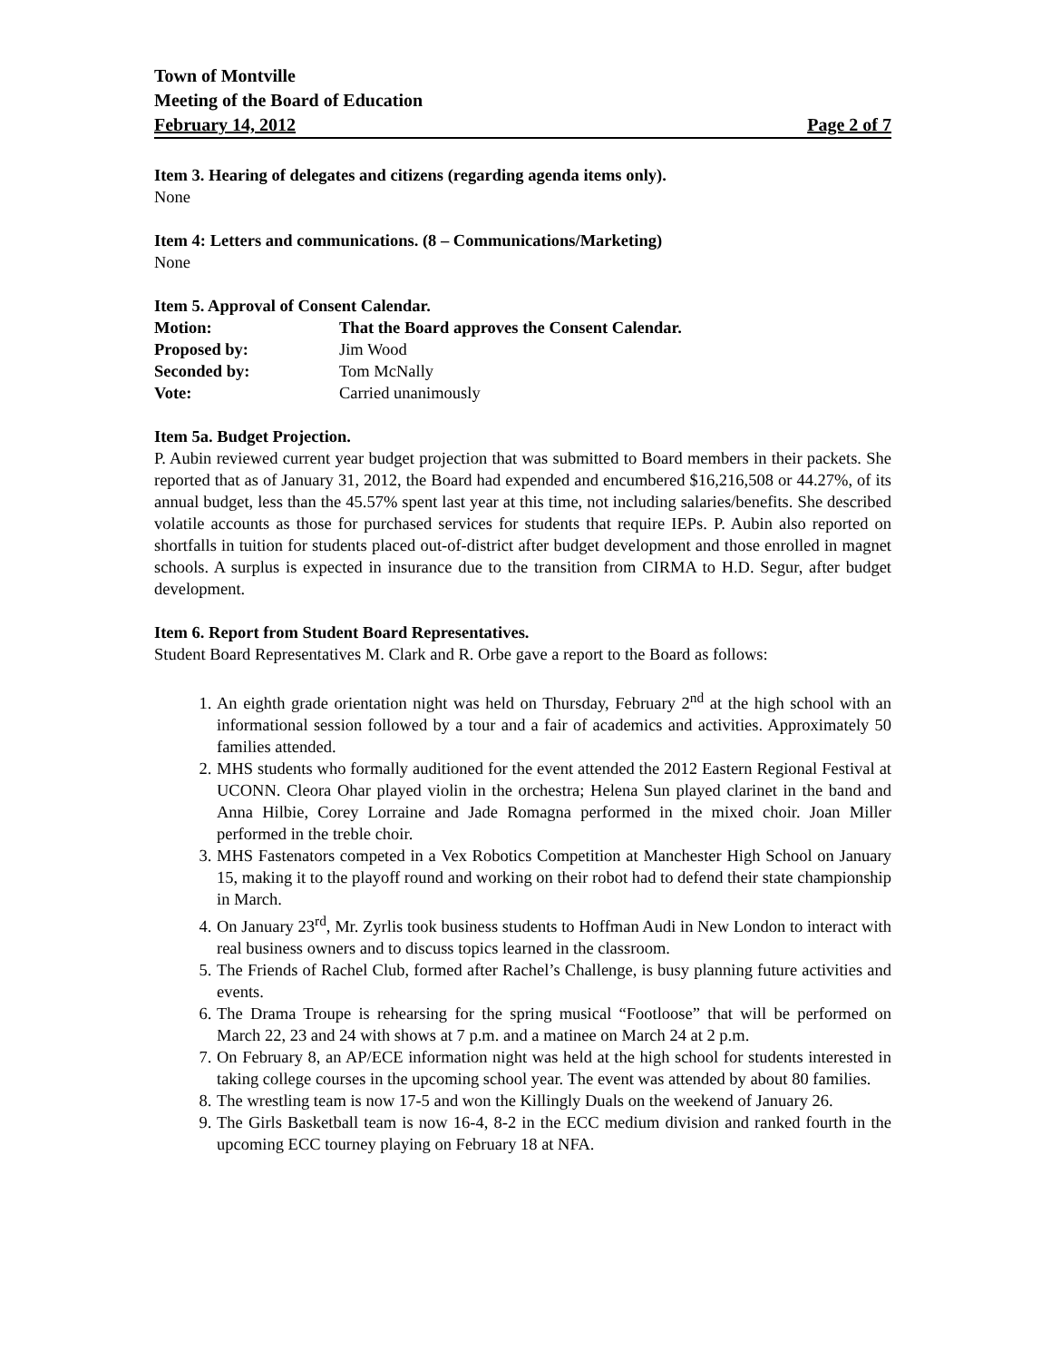Town of Montville
Meeting of the Board of Education
February 14, 2012 Page 2 of 7
Item 3. Hearing of delegates and citizens (regarding agenda items only).
None
Item 4: Letters and communications. (8 – Communications/Marketing)
None
Item 5. Approval of Consent Calendar.
Motion: That the Board approves the Consent Calendar.
Proposed by: Jim Wood
Seconded by: Tom McNally
Vote: Carried unanimously
Item 5a. Budget Projection.
P. Aubin reviewed current year budget projection that was submitted to Board members in their packets. She reported that as of January 31, 2012, the Board had expended and encumbered $16,216,508 or 44.27%, of its annual budget, less than the 45.57% spent last year at this time, not including salaries/benefits. She described volatile accounts as those for purchased services for students that require IEPs. P. Aubin also reported on shortfalls in tuition for students placed out-of-district after budget development and those enrolled in magnet schools. A surplus is expected in insurance due to the transition from CIRMA to H.D. Segur, after budget development.
Item 6. Report from Student Board Representatives.
Student Board Representatives M. Clark and R. Orbe gave a report to the Board as follows:
1. An eighth grade orientation night was held on Thursday, February 2<sup>nd</sup> at the high school with an informational session followed by a tour and a fair of academics and activities. Approximately 50 families attended.
2. MHS students who formally auditioned for the event attended the 2012 Eastern Regional Festival at UCONN. Cleora Ohar played violin in the orchestra; Helena Sun played clarinet in the band and Anna Hilbie, Corey Lorraine and Jade Romagna performed in the mixed choir. Joan Miller performed in the treble choir.
3. MHS Fastenators competed in a Vex Robotics Competition at Manchester High School on January 15, making it to the playoff round and working on their robot had to defend their state championship in March.
4. On January 23<sup>rd</sup>, Mr. Zyrlis took business students to Hoffman Audi in New London to interact with real business owners and to discuss topics learned in the classroom.
5. The Friends of Rachel Club, formed after Rachel’s Challenge, is busy planning future activities and events.
6. The Drama Troupe is rehearsing for the spring musical “Footloose” that will be performed on March 22, 23 and 24 with shows at 7 p.m. and a matinee on March 24 at 2 p.m.
7. On February 8, an AP/ECE information night was held at the high school for students interested in taking college courses in the upcoming school year. The event was attended by about 80 families.
8. The wrestling team is now 17-5 and won the Killingly Duals on the weekend of January 26.
9. The Girls Basketball team is now 16-4, 8-2 in the ECC medium division and ranked fourth in the upcoming ECC tourney playing on February 18 at NFA.